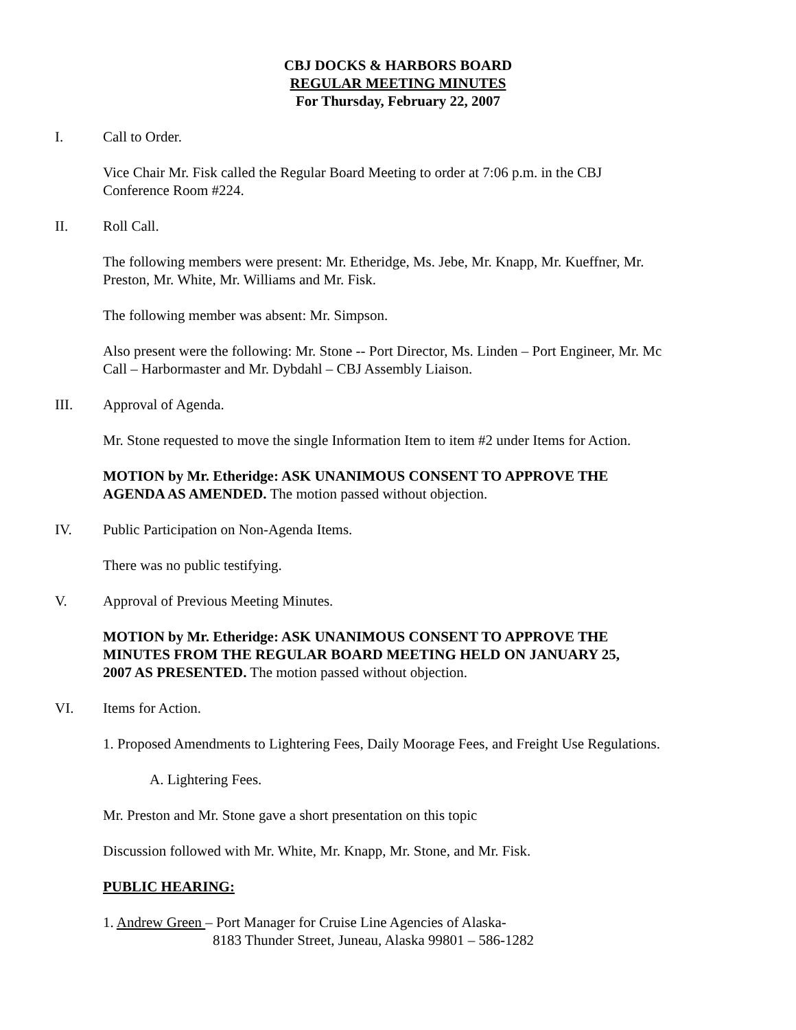CBJ DOCKS & HARBORS BOARD
REGULAR MEETING MINUTES
For Thursday, February 22, 2007
I. Call to Order.
Vice Chair Mr. Fisk called the Regular Board Meeting to order at 7:06 p.m. in the CBJ
Conference Room #224.
II. Roll Call.
The following members were present: Mr. Etheridge, Ms. Jebe, Mr. Knapp, Mr. Kueffner, Mr.
Preston, Mr. White, Mr. Williams and Mr. Fisk.
The following member was absent: Mr. Simpson.
Also present were the following: Mr. Stone -- Port Director, Ms. Linden – Port Engineer, Mr. Mc
Call – Harbormaster and Mr. Dybdahl – CBJ Assembly Liaison.
III. Approval of Agenda.
Mr. Stone requested to move the single Information Item to item #2 under Items for Action.
MOTION by Mr. Etheridge: ASK UNANIMOUS CONSENT TO APPROVE THE
AGENDA AS AMENDED. The motion passed without objection.
IV. Public Participation on Non-Agenda Items.
There was no public testifying.
V. Approval of Previous Meeting Minutes.
MOTION by Mr. Etheridge: ASK UNANIMOUS CONSENT TO APPROVE THE
MINUTES FROM THE REGULAR BOARD MEETING HELD ON JANUARY 25,
2007 AS PRESENTED. The motion passed without objection.
VI. Items for Action.
1. Proposed Amendments to Lightering Fees, Daily Moorage Fees, and Freight Use Regulations.
A. Lightering Fees.
Mr. Preston and Mr. Stone gave a short presentation on this topic
Discussion followed with Mr. White, Mr. Knapp, Mr. Stone, and Mr. Fisk.
PUBLIC HEARING:
1. Andrew Green – Port Manager for Cruise Line Agencies of Alaska-
8183 Thunder Street, Juneau, Alaska 99801 – 586-1282